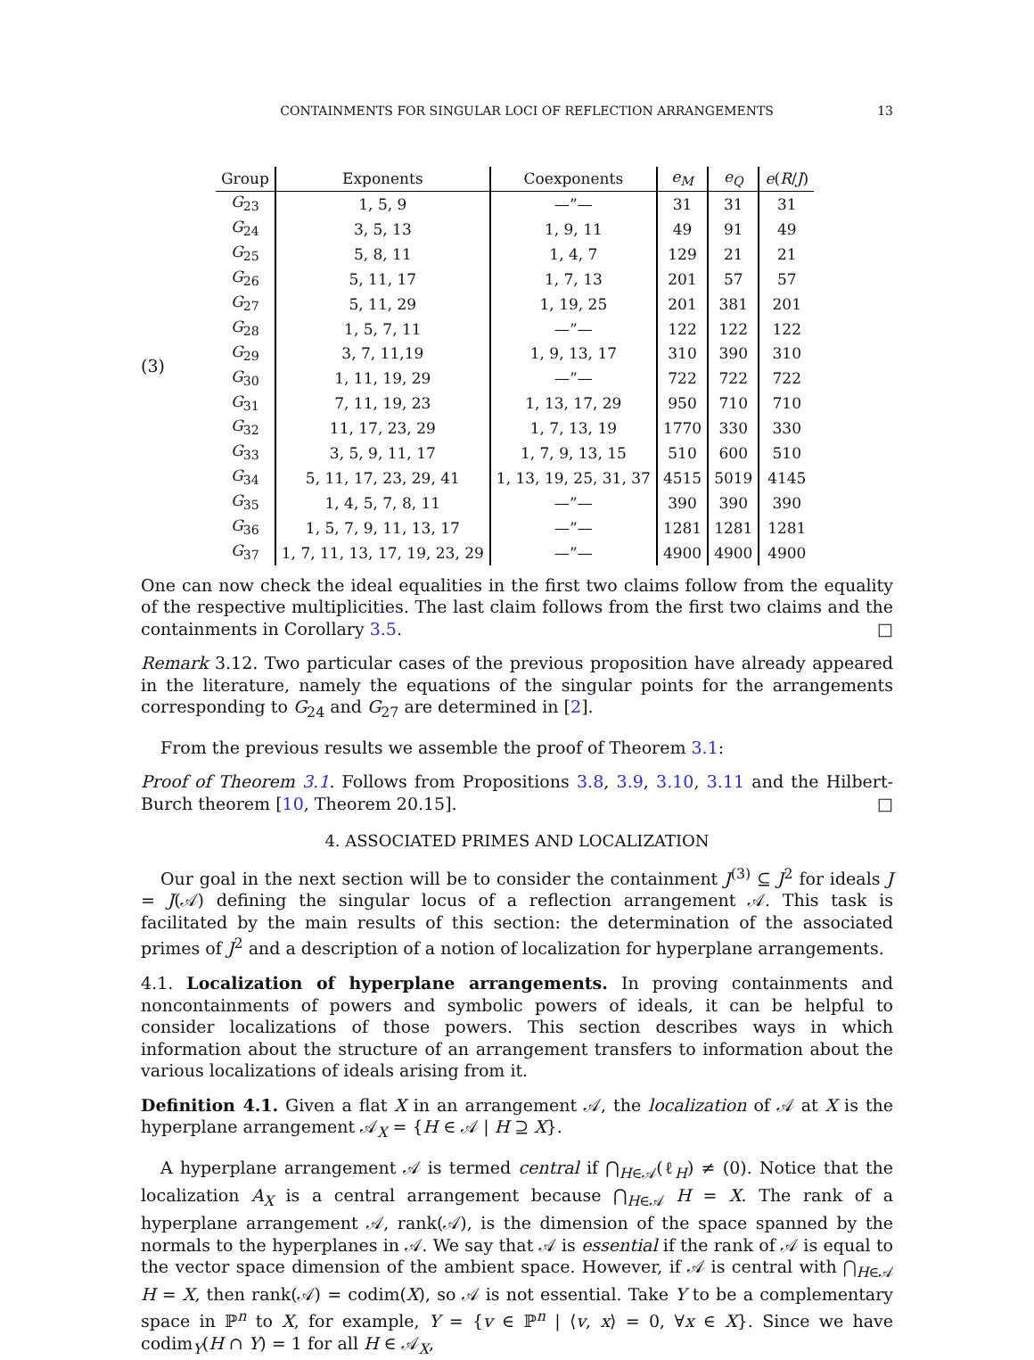CONTAINMENTS FOR SINGULAR LOCI OF REFLECTION ARRANGEMENTS 13
(3)
| Group | Exponents | Coexponents | e<sub>M</sub> | e<sub>Q</sub> | e ( R / J ) |
| --- | --- | --- | --- | --- | --- |
| G<sub>23</sub> | 1, 5, 9 | —”— | 31 | 31 | 31 |
| G<sub>24</sub> | 3, 5, 13 | 1, 9, 11 | 49 | 91 | 49 |
| G<sub>25</sub> | 5, 8, 11 | 1, 4, 7 | 129 | 21 | 21 |
| G<sub>26</sub> | 5, 11, 17 | 1, 7, 13 | 201 | 57 | 57 |
| G<sub>27</sub> | 5, 11, 29 | 1, 19, 25 | 201 | 381 | 201 |
| G<sub>28</sub> | 1, 5, 7, 11 | —”— | 122 | 122 | 122 |
| G<sub>29</sub> | 3, 7, 11,19 | 1, 9, 13, 17 | 310 | 390 | 310 |
| G<sub>30</sub> | 1, 11, 19, 29 | —”— | 722 | 722 | 722 |
| G<sub>31</sub> | 7, 11, 19, 23 | 1, 13, 17, 29 | 950 | 710 | 710 |
| G<sub>32</sub> | 11, 17, 23, 29 | 1, 7, 13, 19 | 1770 | 330 | 330 |
| G<sub>33</sub> | 3, 5, 9, 11, 17 | 1, 7, 9, 13, 15 | 510 | 600 | 510 |
| G<sub>34</sub> | 5, 11, 17, 23, 29, 41 | 1, 13, 19, 25, 31, 37 | 4515 | 5019 | 4145 |
| G<sub>35</sub> | 1, 4, 5, 7, 8, 11 | —”— | 390 | 390 | 390 |
| G<sub>36</sub> | 1, 5, 7, 9, 11, 13, 17 | —”— | 1281 | 1281 | 1281 |
| G<sub>37</sub> | 1, 7, 11, 13, 17, 19, 23, 29 | —”— | 4900 | 4900 | 4900 |
One can now check the ideal equalities in the first two claims follow from the equality of the respective multiplicities. The last claim follows from the first two claims and the containments in Corollary 3.5. □
Remark 3.12. Two particular cases of the previous proposition have already appeared in the literature, namely the equations of the singular points for the arrangements corresponding to G<sub>24</sub> and G<sub>27</sub> are determined in [2].
From the previous results we assemble the proof of Theorem 3.1:
Proof of Theorem 3.1. Follows from Propositions 3.8, 3.9, 3.10, 3.11 and the Hilbert-Burch theorem [10, Theorem 20.15]. □
4. ASSOCIATED PRIMES AND LOCALIZATION
Our goal in the next section will be to consider the containment J<sup>(3)</sup> ⊆ J<sup>2</sup> for ideals J = J(𝒜) defining the singular locus of a reflection arrangement 𝒜. This task is facilitated by the main results of this section: the determination of the associated primes of J<sup>2</sup> and a description of a notion of localization for hyperplane arrangements.
4.1. Localization of hyperplane arrangements. In proving containments and noncontainments of powers and symbolic powers of ideals, it can be helpful to consider localizations of those powers. This section describes ways in which information about the structure of an arrangement transfers to information about the various localizations of ideals arising from it.
Definition 4.1. Given a flat X in an arrangement 𝒜, the localization of 𝒜 at X is the hyperplane arrangement 𝒜<sub>X</sub> = {H ∈ 𝒜 | H ⊇ X}.
A hyperplane arrangement 𝒜 is termed central if ⋂<sub>H∈𝒜</sub>(ℓ<sub>H</sub>) ≠ (0). Notice that the localization A<sub>X</sub> is a central arrangement because ⋂<sub>H∈𝒜</sub> H = X. The rank of a hyperplane arrangement 𝒜, rank(𝒜), is the dimension of the space spanned by the normals to the hyperplanes in 𝒜. We say that 𝒜 is essential if the rank of 𝒜 is equal to the vector space dimension of the ambient space. However, if 𝒜 is central with ⋂<sub>H∈𝒜</sub> H = X, then rank(𝒜) = codim(X), so 𝒜 is not essential. Take Y to be a complementary space in ℙ<sup>n</sup> to X, for example, Y = {v ∈ ℙ<sup>n</sup> | ⟨v, x⟩ = 0, ∀x ∈ X}. Since we have codim<sub>Y</sub>(H ∩ Y) = 1 for all H ∈ 𝒜<sub>X</sub>,